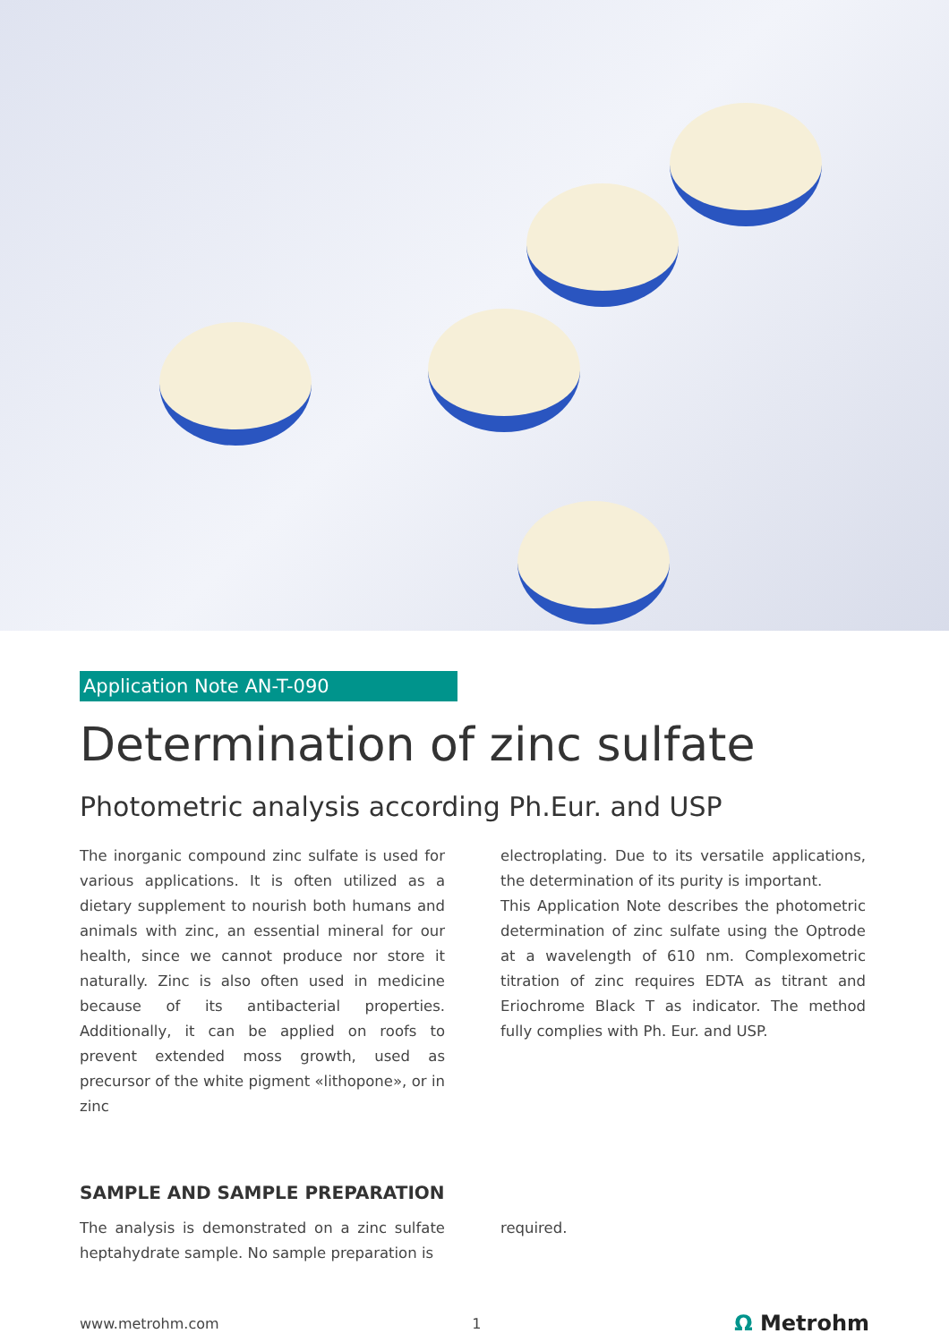Application Note AN-T-090
Determination of zinc sulfate
Photometric analysis according Ph.Eur. and USP
The inorganic compound zinc sulfate is used for various applications. It is often utilized as a dietary supplement to nourish both humans and animals with zinc, an essential mineral for our health, since we cannot produce nor store it naturally. Zinc is also often used in medicine because of its antibacterial properties. Additionally, it can be applied on roofs to prevent extended moss growth, used as precursor of the white pigment «lithopone», or in zinc
electroplating. Due to its versatile applications, the determination of its purity is important.
This Application Note describes the photometric determination of zinc sulfate using the Optrode at a wavelength of 610 nm. Complexometric titration of zinc requires EDTA as titrant and Eriochrome Black T as indicator. The method fully complies with Ph. Eur. and USP.
SAMPLE AND SAMPLE PREPARATION
The analysis is demonstrated on a zinc sulfate heptahydrate sample. No sample preparation is
required.
www.metrohm.com 1 Ω Metrohm